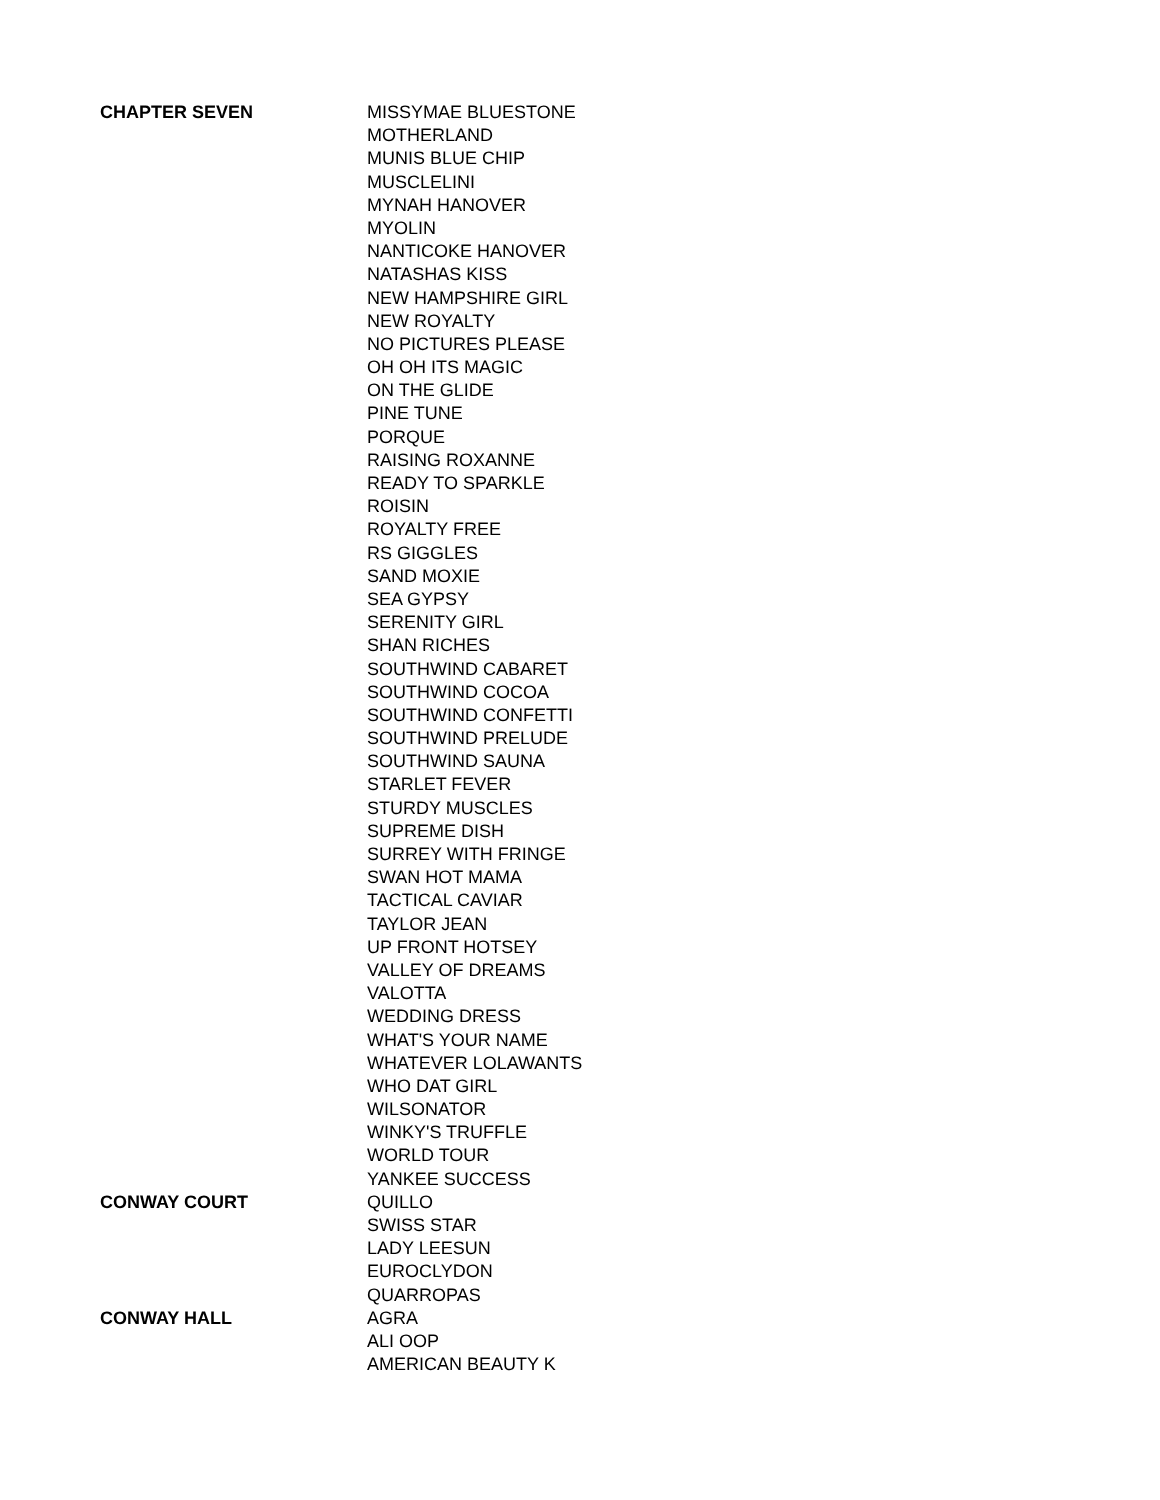| CHAPTER SEVEN | MISSYMAE BLUESTONE |
| | MOTHERLAND |
| | MUNIS BLUE CHIP |
| | MUSCLELINI |
| | MYNAH HANOVER |
| | MYOLIN |
| | NANTICOKE HANOVER |
| | NATASHAS KISS |
| | NEW HAMPSHIRE GIRL |
| | NEW ROYALTY |
| | NO PICTURES PLEASE |
| | OH OH ITS MAGIC |
| | ON THE GLIDE |
| | PINE TUNE |
| | PORQUE |
| | RAISING ROXANNE |
| | READY TO SPARKLE |
| | ROISIN |
| | ROYALTY FREE |
| | RS GIGGLES |
| | SAND MOXIE |
| | SEA GYPSY |
| | SERENITY GIRL |
| | SHAN RICHES |
| | SOUTHWIND CABARET |
| | SOUTHWIND COCOA |
| | SOUTHWIND CONFETTI |
| | SOUTHWIND PRELUDE |
| | SOUTHWIND SAUNA |
| | STARLET FEVER |
| | STURDY MUSCLES |
| | SUPREME DISH |
| | SURREY WITH FRINGE |
| | SWAN HOT MAMA |
| | TACTICAL CAVIAR |
| | TAYLOR JEAN |
| | UP FRONT HOTSEY |
| | VALLEY OF DREAMS |
| | VALOTTA |
| | WEDDING DRESS |
| | WHAT'S YOUR NAME |
| | WHATEVER LOLAWANTS |
| | WHO DAT GIRL |
| | WILSONATOR |
| | WINKY'S TRUFFLE |
| | WORLD TOUR |
| | YANKEE SUCCESS |
| CONWAY COURT | QUILLO |
| | SWISS STAR |
| | LADY LEESUN |
| | EUROCLYDON |
| | QUARROPAS |
| CONWAY HALL | AGRA |
| | ALI OOP |
| | AMERICAN BEAUTY K |